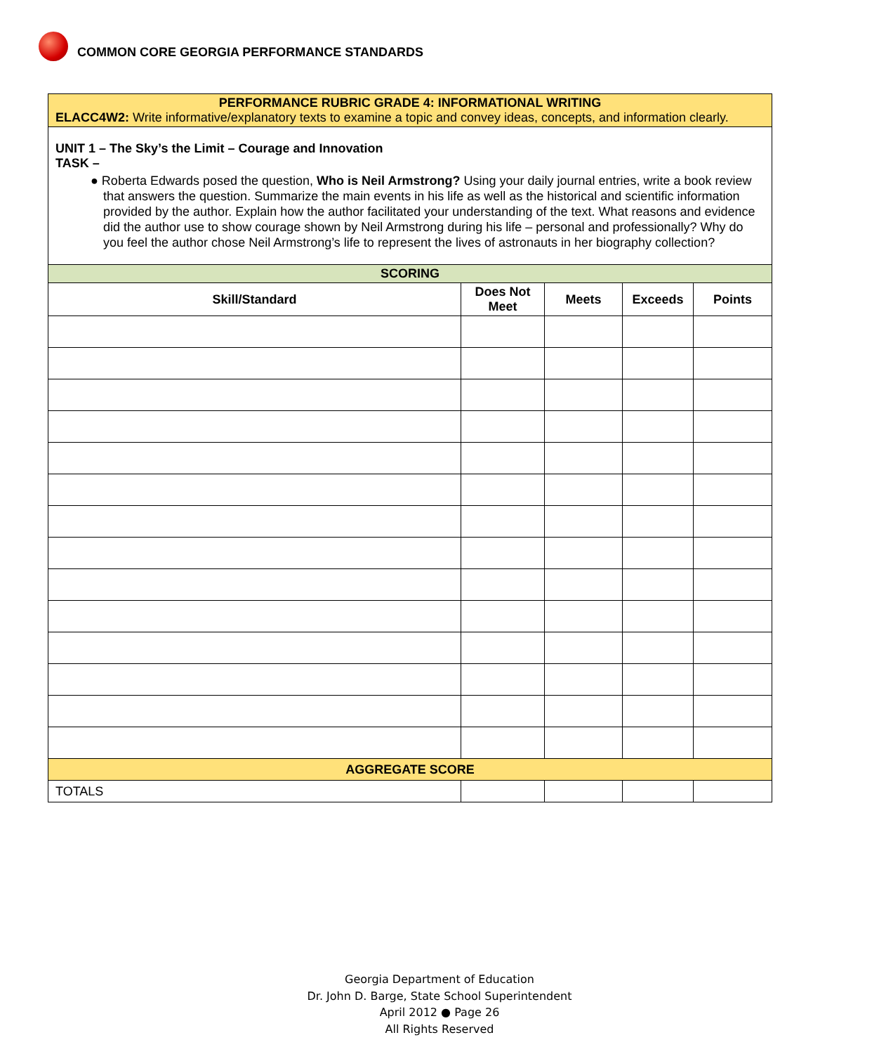COMMON CORE GEORGIA PERFORMANCE STANDARDS
| PERFORMANCE RUBRIC GRADE 4: INFORMATIONAL WRITING ELACC4W2: Write informative/explanatory texts to examine a topic and convey ideas, concepts, and information clearly. | | | | |
| UNIT 1 – The Sky’s the Limit – Courage and Innovation TASK – ● Roberta Edwards posed the question, Who is Neil Armstrong? Using your daily journal entries, write a book review that answers the question. Summarize the main events in his life as well as the historical and scientific information provided by the author. Explain how the author facilitated your understanding of the text. What reasons and evidence did the author use to show courage shown by Neil Armstrong during his life – personal and professionally? Why do you feel the author chose Neil Armstrong’s life to represent the lives of astronauts in her biography collection? | | | | |
| SCORING | | | | |
| Skill/Standard | Does Not Meet | Meets | Exceeds | Points |
| AGGREGATE SCORE | | | | |
| TOTALS | | | | |
Georgia Department of Education
Dr. John D. Barge, State School Superintendent
April 2012 ● Page 26
All Rights Reserved